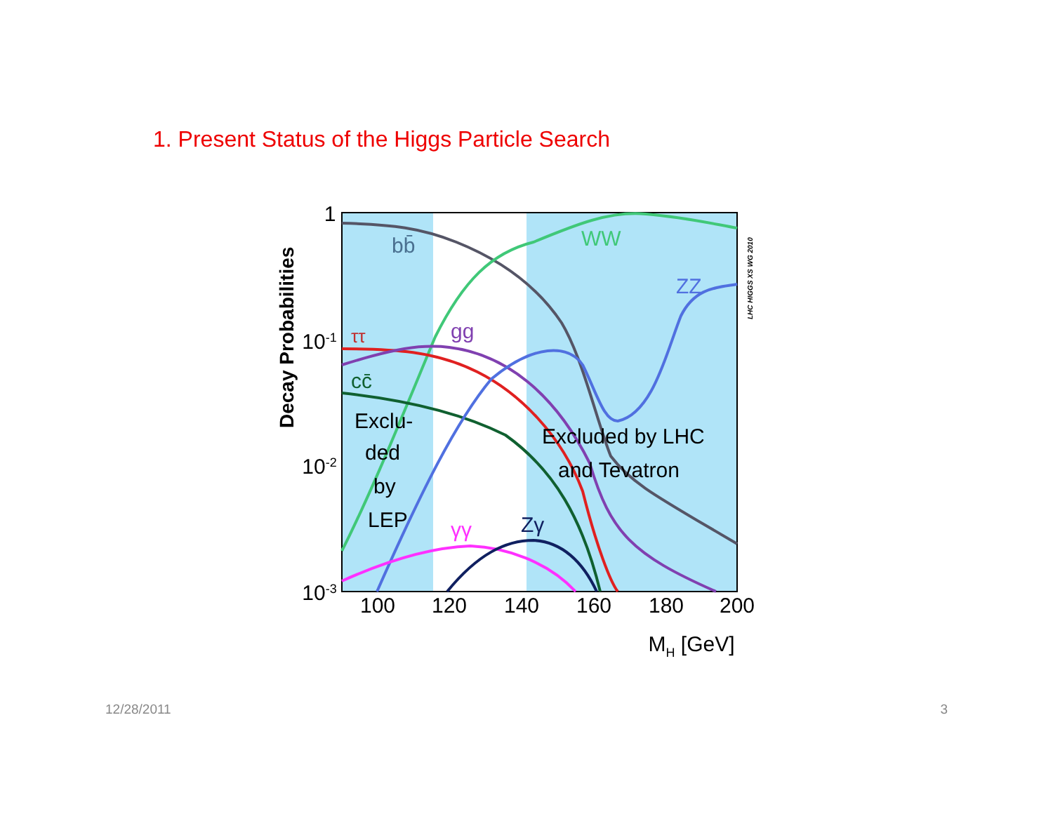1. Present Status of the Higgs Particle Search
1
10-1
10-2
10-3
100
120
140
160
180
200
MH [GeV]
Decay Probabilities
LHC HIGGS XS WG 2010
bb̄
WW
ZZ
ττ
gg
cc̄
γγ
Zγ
Exclu-
ded
by
LEP
Excluded by LHC
and Tevatron
12/28/2011 3